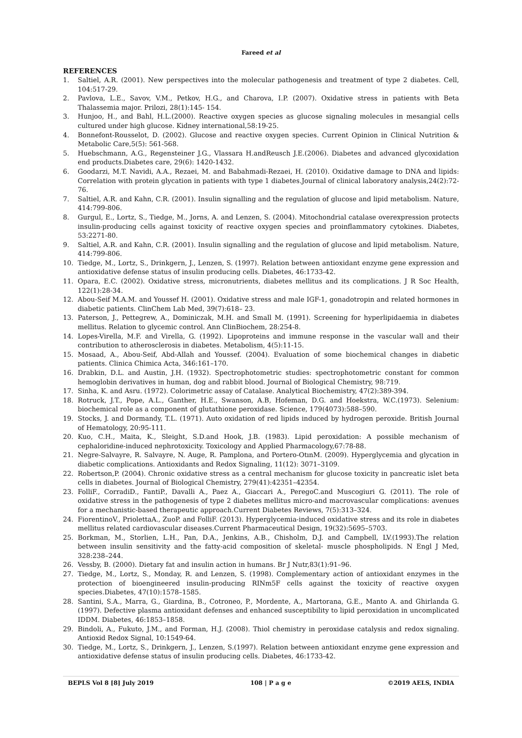Fareed et al
REFERENCES
1. Saltiel, A.R. (2001). New perspectives into the molecular pathogenesis and treatment of type 2 diabetes. Cell, 104:517-29.
2. Pavlova, L.E., Savov, V.M., Petkov, H.G., and Charova, I.P. (2007). Oxidative stress in patients with Beta Thalassemia major. Prilozi, 28(1):145- 154.
3. Hunjoo, H., and Bahl, H.L.(2000). Reactive oxygen species as glucose signaling molecules in mesangial cells cultured under high glucose. Kidney international,58:19-25.
4. Bonnefont-Rousselot, D. (2002). Glucose and reactive oxygen species. Current Opinion in Clinical Nutrition & Metabolic Care,5(5): 561-568.
5. Huebschmann, A.G., Regensteiner J.G., Vlassara H.andReusch J.E.(2006). Diabetes and advanced glycoxidation end products.Diabetes care, 29(6): 1420-1432.
6. Goodarzi, M.T. Navidi, A.A., Rezaei, M. and Babahmadi-Rezaei, H. (2010). Oxidative damage to DNA and lipids: Correlation with protein glycation in patients with type 1 diabetes.Journal of clinical laboratory analysis,24(2):72-76.
7. Saltiel, A.R. and Kahn, C.R. (2001). Insulin signalling and the regulation of glucose and lipid metabolism. Nature, 414:799-806.
8. Gurgul, E., Lortz, S., Tiedge, M., Jorns, A. and Lenzen, S. (2004). Mitochondrial catalase overexpression protects insulin-producing cells against toxicity of reactive oxygen species and proinflammatory cytokines. Diabetes, 53:2271-80.
9. Saltiel, A.R. and Kahn, C.R. (2001). Insulin signalling and the regulation of glucose and lipid metabolism. Nature, 414:799-806.
10. Tiedge, M., Lortz, S., Drinkgern, J., Lenzen, S. (1997). Relation between antioxidant enzyme gene expression and antioxidative defense status of insulin producing cells. Diabetes, 46:1733-42.
11. Opara, E.C. (2002). Oxidative stress, micronutrients, diabetes mellitus and its complications. J R Soc Health, 122(1):28-34.
12. Abou-Seif M.A.M. and Youssef H. (2001). Oxidative stress and male IGF-1, gonadotropin and related hormones in diabetic patients. ClinChem Lab Med, 39(7):618– 23.
13. Paterson, J., Pettegrew, A., Dominiczak, M.H. and Small M. (1991). Screening for hyperlipidaemia in diabetes mellitus. Relation to glycemic control. Ann ClinBiochem, 28:254-8.
14. Lopes-Virella, M.F. and Virella, G. (1992). Lipoproteins and immune response in the vascular wall and their contribution to atherosclerosis in diabetes. Metabolism, 4(5):11-15.
15. Mosaad, A., Abou-Seif, Abd-Allah and Youssef. (2004). Evaluation of some biochemical changes in diabetic patients. Clinica Chimica Acta, 346:161–170.
16. Drabkin, D.L. and Austin, J.H. (1932). Spectrophotometric studies: spectrophotometric constant for common hemoglobin derivatives in human, dog and rabbit blood. Journal of Biological Chemistry, 98:719.
17. Sinha, K. and Asru. (1972). Colorimetric assay of Catalase. Analytical Biochemistry, 47(2):389-394.
18. Rotruck, J.T., Pope, A.L., Ganther, H.E., Swanson, A.B, Hofeman, D.G. and Hoekstra, W.C.(1973). Selenium: biochemical role as a component of glutathione peroxidase. Science, 179(4073):588–590.
19. Stocks, J. and Dormandy, T.L. (1971). Auto oxidation of red lipids induced by hydrogen peroxide. British Journal of Hematology, 20:95-111.
20. Kuo, C.H., Maita, K., Sleight, S.D.and Hook, J.B. (1983). Lipid peroxidation: A possible mechanism of cephaloridine-induced nephrotoxicity. Toxicology and Applied Pharmacology,67:78-88.
21. Negre-Salvayre, R. Salvayre, N. Auge, R. Pamplona, and Portero-OtınM. (2009). Hyperglycemia and glycation in diabetic complications. Antioxidants and Redox Signaling, 11(12): 3071–3109.
22. Robertson,P. (2004). Chronic oxidative stress as a central mechanism for glucose toxicity in pancreatic islet beta cells in diabetes. Journal of Biological Chemistry, 279(41):42351–42354.
23. FolliF., CorradiD., FantiP., Davalli A., Paez A., Giaccari A., PeregoC.and Muscogiuri G. (2011). The role of oxidative stress in the pathogenesis of type 2 diabetes mellitus micro-and macrovascular complications: avenues for a mechanistic-based therapeutic approach.Current Diabetes Reviews, 7(5):313–324.
24. FiorentinoV., PriolettaA., ZuoP. and FolliF. (2013). Hyperglycemia-induced oxidative stress and its role in diabetes mellitus related cardiovascular diseases.Current Pharmaceutical Design, 19(32):5695–5703.
25. Borkman, M., Storlien, L.H., Pan, D.A., Jenkins, A.B., Chisholm, D.J. and Campbell, LV.(1993).The relation between insulin sensitivity and the fatty-acid composition of skeletal- muscle phospholipids. N Engl J Med, 328:238–244.
26. Vessby, B. (2000). Dietary fat and insulin action in humans. Br J Nutr,83(1):91–96.
27. Tiedge, M., Lortz, S., Monday, R. and Lenzen, S. (1998). Complementary action of antioxidant enzymes in the protection of bioengineered insulin-producing RINm5F cells against the toxicity of reactive oxygen species.Diabetes, 47(10):1578–1585.
28. Santini, S.A., Marra, G., Giardina, B., Cotroneo, P., Mordente, A., Martorana, G.E., Manto A. and Ghirlanda G. (1997). Defective plasma antioxidant defenses and enhanced susceptibility to lipid peroxidation in uncomplicated IDDM. Diabetes, 46:1853–1858.
29. Bindoli, A., Fukuto, J.M., and Forman, H.J. (2008). Thiol chemistry in peroxidase catalysis and redox signaling. Antioxid Redox Signal, 10:1549-64.
30. Tiedge, M., Lortz, S., Drinkgern, J., Lenzen, S.(1997). Relation between antioxidant enzyme gene expression and antioxidative defense status of insulin producing cells. Diabetes, 46:1733-42.
BEPLS Vol 8 [8] July 2019 108 | P a g e ©2019 AELS, INDIA